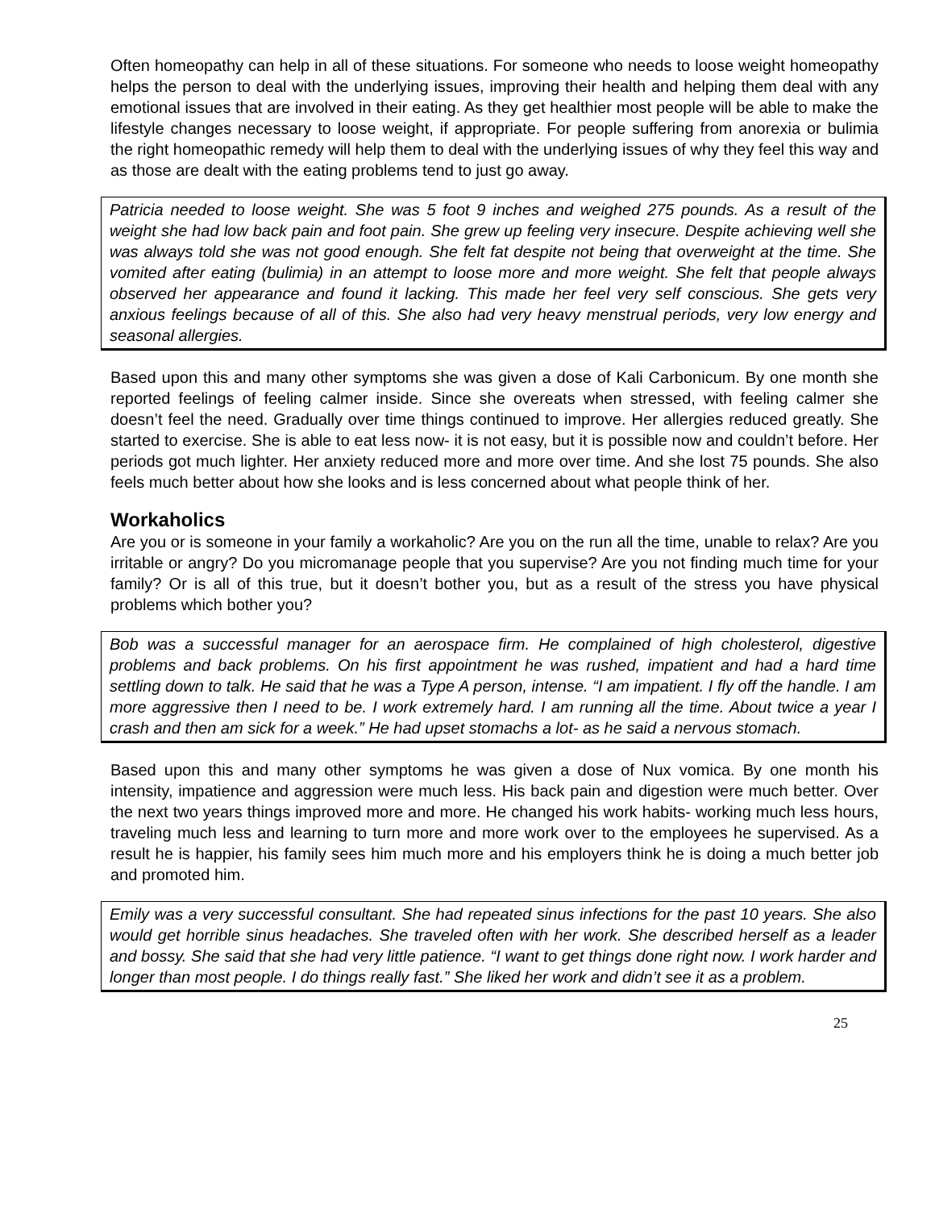Often homeopathy can help in all of these situations. For someone who needs to loose weight homeopathy helps the person to deal with the underlying issues, improving their health and helping them deal with any emotional issues that are involved in their eating. As they get healthier most people will be able to make the lifestyle changes necessary to loose weight, if appropriate. For people suffering from anorexia or bulimia the right homeopathic remedy will help them to deal with the underlying issues of why they feel this way and as those are dealt with the eating problems tend to just go away.
Patricia needed to loose weight. She was 5 foot 9 inches and weighed 275 pounds. As a result of the weight she had low back pain and foot pain. She grew up feeling very insecure. Despite achieving well she was always told she was not good enough. She felt fat despite not being that overweight at the time. She vomited after eating (bulimia) in an attempt to loose more and more weight. She felt that people always observed her appearance and found it lacking. This made her feel very self conscious. She gets very anxious feelings because of all of this. She also had very heavy menstrual periods, very low energy and seasonal allergies.
Based upon this and many other symptoms she was given a dose of Kali Carbonicum. By one month she reported feelings of feeling calmer inside. Since she overeats when stressed, with feeling calmer she doesn’t feel the need. Gradually over time things continued to improve. Her allergies reduced greatly. She started to exercise. She is able to eat less now- it is not easy, but it is possible now and couldn’t before. Her periods got much lighter. Her anxiety reduced more and more over time. And she lost 75 pounds. She also feels much better about how she looks and is less concerned about what people think of her.
Workaholics
Are you or is someone in your family a workaholic? Are you on the run all the time, unable to relax? Are you irritable or angry? Do you micromanage people that you supervise? Are you not finding much time for your family? Or is all of this true, but it doesn’t bother you, but as a result of the stress you have physical problems which bother you?
Bob was a successful manager for an aerospace firm. He complained of high cholesterol, digestive problems and back problems. On his first appointment he was rushed, impatient and had a hard time settling down to talk. He said that he was a Type A person, intense. “I am impatient. I fly off the handle. I am more aggressive then I need to be. I work extremely hard. I am running all the time. About twice a year I crash and then am sick for a week.” He had upset stomachs a lot- as he said a nervous stomach.
Based upon this and many other symptoms he was given a dose of Nux vomica. By one month his intensity, impatience and aggression were much less. His back pain and digestion were much better. Over the next two years things improved more and more. He changed his work habits- working much less hours, traveling much less and learning to turn more and more work over to the employees he supervised. As a result he is happier, his family sees him much more and his employers think he is doing a much better job and promoted him.
Emily was a very successful consultant. She had repeated sinus infections for the past 10 years. She also would get horrible sinus headaches. She traveled often with her work. She described herself as a leader and bossy. She said that she had very little patience. “I want to get things done right now. I work harder and longer than most people. I do things really fast.” She liked her work and didn’t see it as a problem.
25